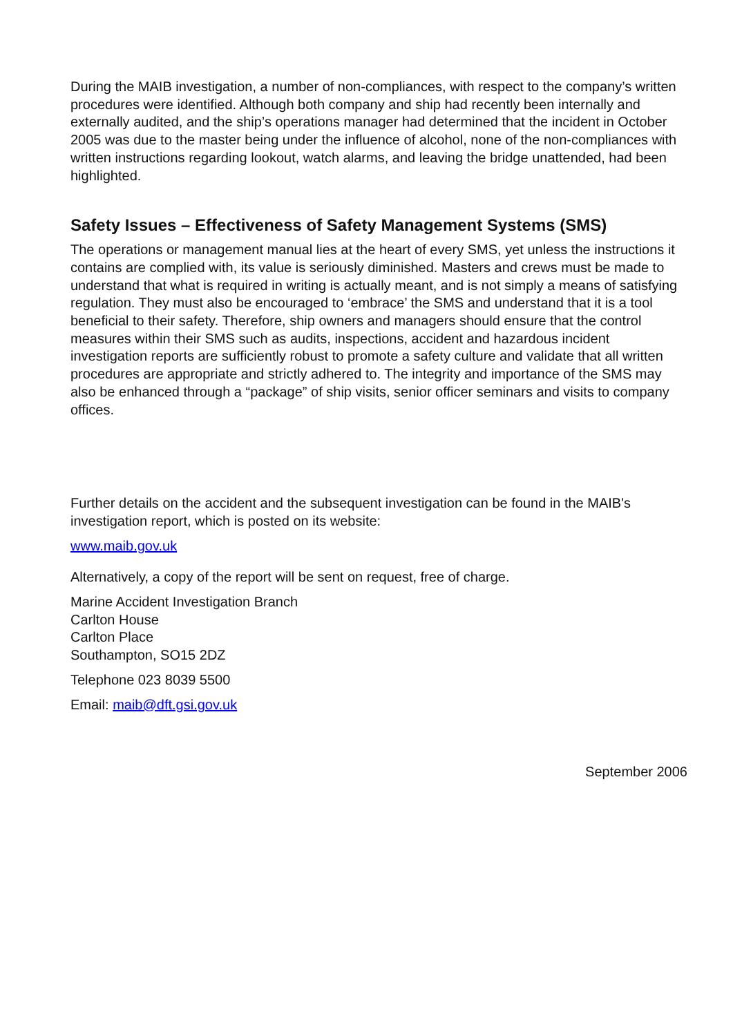During the MAIB investigation, a number of non-compliances, with respect to the company’s written procedures were identified. Although both company and ship had recently been internally and externally audited, and the ship’s operations manager had determined that the incident in October 2005 was due to the master being under the influence of alcohol, none of the non-compliances with written instructions regarding lookout, watch alarms, and leaving the bridge unattended, had been highlighted.
Safety Issues – Effectiveness of Safety Management Systems (SMS)
The operations or management manual lies at the heart of every SMS, yet unless the instructions it contains are complied with, its value is seriously diminished. Masters and crews must be made to understand that what is required in writing is actually meant, and is not simply a means of satisfying regulation. They must also be encouraged to ‘embrace’ the SMS and understand that it is a tool beneficial to their safety. Therefore, ship owners and managers should ensure that the control measures within their SMS such as audits, inspections, accident and hazardous incident investigation reports are sufficiently robust to promote a safety culture and validate that all written procedures are appropriate and strictly adhered to. The integrity and importance of the SMS may also be enhanced through a “package” of ship visits, senior officer seminars and visits to company offices.
Further details on the accident and the subsequent investigation can be found in the MAIB's investigation report, which is posted on its website:
www.maib.gov.uk
Alternatively, a copy of the report will be sent on request, free of charge.
Marine Accident Investigation Branch
Carlton House
Carlton Place
Southampton, SO15 2DZ
Telephone 023 8039 5500
Email: maib@dft.gsi.gov.uk
September 2006